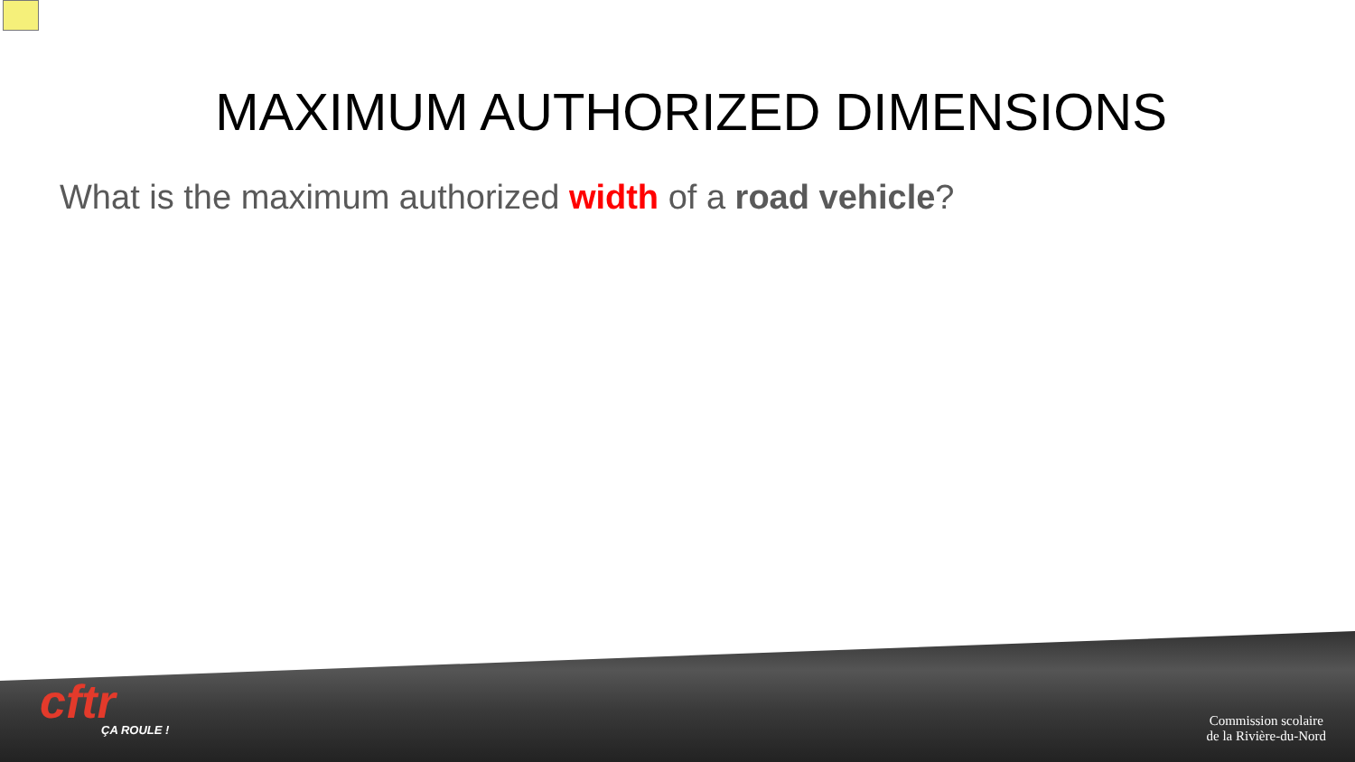MAXIMUM AUTHORIZED DIMENSIONS
What is the maximum authorized width of a road vehicle?
cftr
ÇA ROULE !
Commission scolaire
de la Rivière-du-Nord